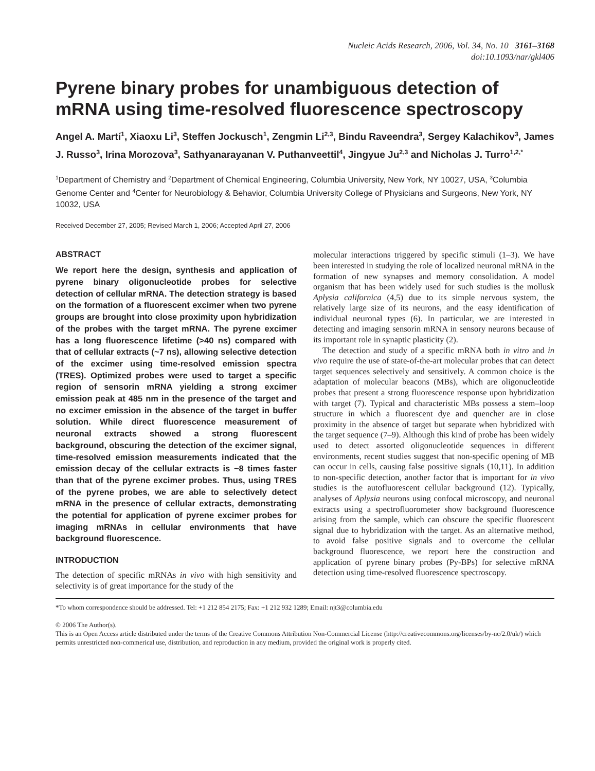Nucleic Acids Research, 2006, Vol. 34, No. 10 3161–3168
doi:10.1093/nar/gkl406
Pyrene binary probes for unambiguous detection of mRNA using time-resolved fluorescence spectroscopy
Angel A. Martí<sup>1</sup>, Xiaoxu Li<sup>3</sup>, Steffen Jockusch<sup>1</sup>, Zengmin Li<sup>2,3</sup>, Bindu Raveendra<sup>3</sup>, Sergey Kalachikov<sup>3</sup>, James J. Russo<sup>3</sup>, Irina Morozova<sup>3</sup>, Sathyanarayanan V. Puthanveettil<sup>4</sup>, Jingyue Ju<sup>2,3</sup> and Nicholas J. Turro<sup>1,2,*</sup>
<sup>1</sup> Department of Chemistry and <sup>2</sup>Department of Chemical Engineering, Columbia University, New York, NY 10027, USA, <sup>3</sup>Columbia Genome Center and <sup>4</sup>Center for Neurobiology & Behavior, Columbia University College of Physicians and Surgeons, New York, NY 10032, USA
Received December 27, 2005; Revised March 1, 2006; Accepted April 27, 2006
ABSTRACT
We report here the design, synthesis and application of pyrene binary oligonucleotide probes for selective detection of cellular mRNA. The detection strategy is based on the formation of a fluorescent excimer when two pyrene groups are brought into close proximity upon hybridization of the probes with the target mRNA. The pyrene excimer has a long fluorescence lifetime (>40 ns) compared with that of cellular extracts (~7 ns), allowing selective detection of the excimer using time-resolved emission spectra (TRES). Optimized probes were used to target a specific region of sensorin mRNA yielding a strong excimer emission peak at 485 nm in the presence of the target and no excimer emission in the absence of the target in buffer solution. While direct fluorescence measurement of neuronal extracts showed a strong fluorescent background, obscuring the detection of the excimer signal, time-resolved emission measurements indicated that the emission decay of the cellular extracts is ~8 times faster than that of the pyrene excimer probes. Thus, using TRES of the pyrene probes, we are able to selectively detect mRNA in the presence of cellular extracts, demonstrating the potential for application of pyrene excimer probes for imaging mRNAs in cellular environments that have background fluorescence.
INTRODUCTION
The detection of specific mRNAs in vivo with high sensitivity and selectivity is of great importance for the study of the
molecular interactions triggered by specific stimuli (1–3). We have been interested in studying the role of localized neuronal mRNA in the formation of new synapses and memory consolidation. A model organism that has been widely used for such studies is the mollusk Aplysia californica (4,5) due to its simple nervous system, the relatively large size of its neurons, and the easy identification of individual neuronal types (6). In particular, we are interested in detecting and imaging sensorin mRNA in sensory neurons because of its important role in synaptic plasticity (2).
The detection and study of a specific mRNA both in vitro and in vivo require the use of state-of-the-art molecular probes that can detect target sequences selectively and sensitively. A common choice is the adaptation of molecular beacons (MBs), which are oligonucleotide probes that present a strong fluorescence response upon hybridization with target (7). Typical and characteristic MBs possess a stem–loop structure in which a fluorescent dye and quencher are in close proximity in the absence of target but separate when hybridized with the target sequence (7–9). Although this kind of probe has been widely used to detect assorted oligonucleotide sequences in different environments, recent studies suggest that non-specific opening of MB can occur in cells, causing false possitive signals (10,11). In addition to non-specific detection, another factor that is important for in vivo studies is the autofluorescent cellular background (12). Typically, analyses of Aplysia neurons using confocal microscopy, and neuronal extracts using a spectrofluorometer show background fluorescence arising from the sample, which can obscure the specific fluorescent signal due to hybridization with the target. As an alternative method, to avoid false positive signals and to overcome the cellular background fluorescence, we report here the construction and application of pyrene binary probes (Py-BPs) for selective mRNA detection using time-resolved fluorescence spectroscopy.
*To whom correspondence should be addressed. Tel: +1 212 854 2175; Fax: +1 212 932 1289; Email: njt3@columbia.edu
© 2006 The Author(s).
This is an Open Access article distributed under the terms of the Creative Commons Attribution Non-Commercial License (http://creativecommons.org/licenses/by-nc/2.0/uk/) which permits unrestricted non-commerical use, distribution, and reproduction in any medium, provided the original work is properly cited.